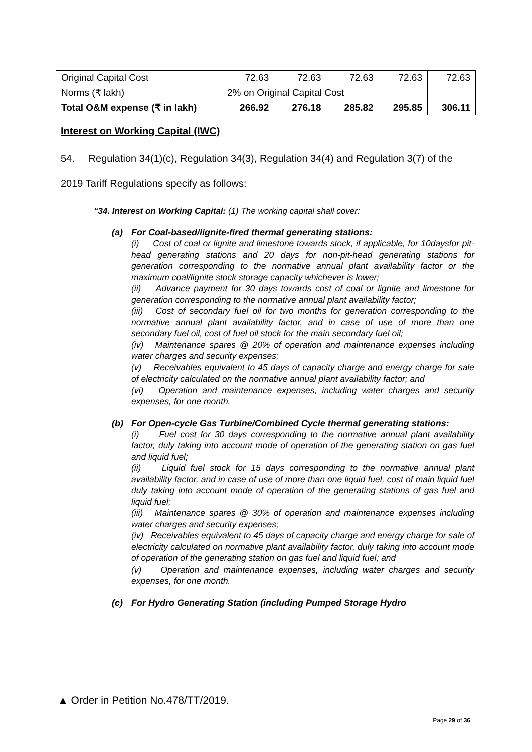| Original Capital Cost | 72.63 | 72.63 | 72.63 | 72.63 | 72.63 |
| Norms (₹ lakh) | 2% on Original Capital Cost | | | | |
| Total O&M expense (₹ in lakh) | 266.92 | 276.18 | 285.82 | 295.85 | 306.11 |
Interest on Working Capital (IWC)
54. Regulation 34(1)(c), Regulation 34(3), Regulation 34(4) and Regulation 3(7) of the 2019 Tariff Regulations specify as follows:
“34. Interest on Working Capital: (1) The working capital shall cover:
(a) For Coal-based/lignite-fired thermal generating stations:
(i) Cost of coal or lignite and limestone towards stock, if applicable, for 10daysfor pit-head generating stations and 20 days for non-pit-head generating stations for generation corresponding to the normative annual plant availability factor or the maximum coal/lignite stock storage capacity whichever is lower;
(ii) Advance payment for 30 days towards cost of coal or lignite and limestone for generation corresponding to the normative annual plant availability factor;
(iii) Cost of secondary fuel oil for two months for generation corresponding to the normative annual plant availability factor, and in case of use of more than one secondary fuel oil, cost of fuel oil stock for the main secondary fuel oil;
(iv) Maintenance spares @ 20% of operation and maintenance expenses including water charges and security expenses;
(v) Receivables equivalent to 45 days of capacity charge and energy charge for sale of electricity calculated on the normative annual plant availability factor; and
(vi) Operation and maintenance expenses, including water charges and security expenses, for one month.
(b) For Open-cycle Gas Turbine/Combined Cycle thermal generating stations:
(i) Fuel cost for 30 days corresponding to the normative annual plant availability factor, duly taking into account mode of operation of the generating station on gas fuel and liquid fuel;
(ii) Liquid fuel stock for 15 days corresponding to the normative annual plant availability factor, and in case of use of more than one liquid fuel, cost of main liquid fuel duly taking into account mode of operation of the generating stations of gas fuel and liquid fuel;
(iii) Maintenance spares @ 30% of operation and maintenance expenses including water charges and security expenses;
(iv) Receivables equivalent to 45 days of capacity charge and energy charge for sale of electricity calculated on normative plant availability factor, duly taking into account mode of operation of the generating station on gas fuel and liquid fuel; and
(v) Operation and maintenance expenses, including water charges and security expenses, for one month.
(c) For Hydro Generating Station (including Pumped Storage Hydro
▲ Order in Petition No.478/TT/2019.
Page 29 of 36